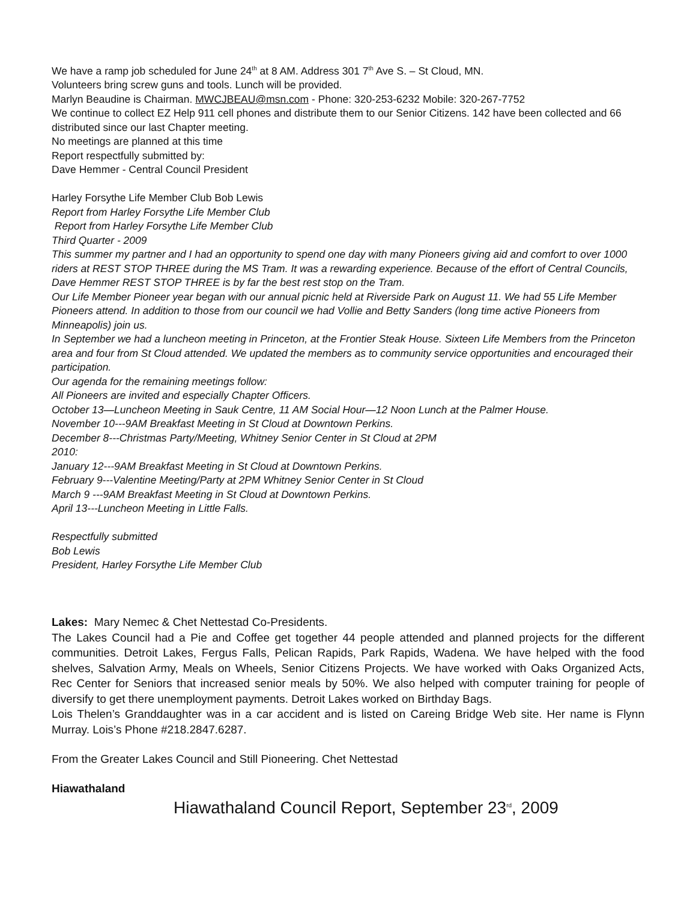We have a ramp job scheduled for June 24<sup>th</sup> at 8 AM. Address 301 7<sup>th</sup> Ave S. – St Cloud, MN.
Volunteers bring screw guns and tools. Lunch will be provided.
Marlyn Beaudine is Chairman. MWCJBEAU@msn.com - Phone: 320-253-6232 Mobile: 320-267-7752
We continue to collect EZ Help 911 cell phones and distribute them to our Senior Citizens. 142 have been collected and 66 distributed since our last Chapter meeting.
No meetings are planned at this time
Report respectfully submitted by:
Dave Hemmer - Central Council President
Harley Forsythe Life Member Club Bob Lewis
Report from Harley Forsythe Life Member Club
Report from Harley Forsythe Life Member Club
Third Quarter - 2009
This summer my partner and I had an opportunity to spend one day with many Pioneers giving aid and comfort to over 1000 riders at REST STOP THREE during the MS Tram. It was a rewarding experience. Because of the effort of Central Councils, Dave Hemmer REST STOP THREE is by far the best rest stop on the Tram.
Our Life Member Pioneer year began with our annual picnic held at Riverside Park on August 11. We had 55 Life Member Pioneers attend. In addition to those from our council we had Vollie and Betty Sanders (long time active Pioneers from Minneapolis) join us.
In September we had a luncheon meeting in Princeton, at the Frontier Steak House. Sixteen Life Members from the Princeton area and four from St Cloud attended. We updated the members as to community service opportunities and encouraged their participation.
Our agenda for the remaining meetings follow:
All Pioneers are invited and especially Chapter Officers.
October 13—Luncheon Meeting in Sauk Centre, 11 AM Social Hour—12 Noon Lunch at the Palmer House.
November 10---9AM Breakfast Meeting in St Cloud at Downtown Perkins.
December 8---Christmas Party/Meeting, Whitney Senior Center in St Cloud at 2PM
2010:
January 12---9AM Breakfast Meeting in St Cloud at Downtown Perkins.
February 9---Valentine Meeting/Party at 2PM Whitney Senior Center in St Cloud
March 9 ---9AM Breakfast Meeting in St Cloud at Downtown Perkins.
April 13---Luncheon Meeting in Little Falls.
Respectfully submitted
Bob Lewis
President, Harley Forsythe Life Member Club
Lakes: Mary Nemec & Chet Nettestad Co-Presidents.
The Lakes Council had a Pie and Coffee get together 44 people attended and planned projects for the different communities. Detroit Lakes, Fergus Falls, Pelican Rapids, Park Rapids, Wadena. We have helped with the food shelves, Salvation Army, Meals on Wheels, Senior Citizens Projects. We have worked with Oaks Organized Acts, Rec Center for Seniors that increased senior meals by 50%. We also helped with computer training for people of diversify to get there unemployment payments. Detroit Lakes worked on Birthday Bags.
Lois Thelen’s Granddaughter was in a car accident and is listed on Careing Bridge Web site. Her name is Flynn Murray. Lois’s Phone #218.2847.6287.
From the Greater Lakes Council and Still Pioneering. Chet Nettestad
Hiawathaland
Hiawathaland Council Report, September 23<sup>rd</sup>, 2009